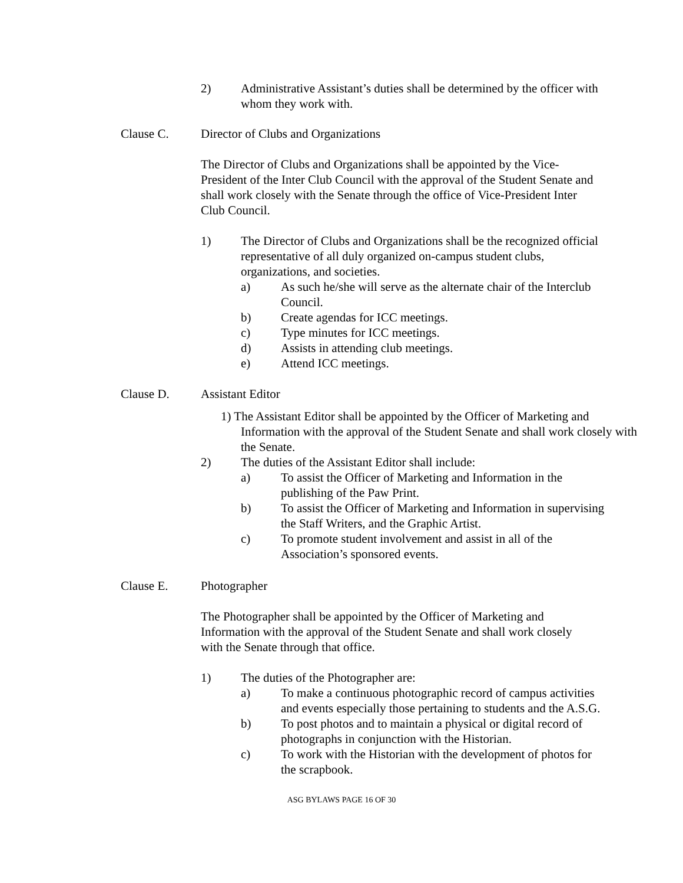2) Administrative Assistant’s duties shall be determined by the officer with whom they work with.
Clause C. Director of Clubs and Organizations
The Director of Clubs and Organizations shall be appointed by the Vice-President of the Inter Club Council with the approval of the Student Senate and shall work closely with the Senate through the office of Vice-President Inter Club Council.
1) The Director of Clubs and Organizations shall be the recognized official representative of all duly organized on-campus student clubs, organizations, and societies.
a) As such he/she will serve as the alternate chair of the Interclub Council.
b) Create agendas for ICC meetings.
c) Type minutes for ICC meetings.
d) Assists in attending club meetings.
e) Attend ICC meetings.
Clause D. Assistant Editor
1) The Assistant Editor shall be appointed by the Officer of Marketing and Information with the approval of the Student Senate and shall work closely with the Senate.
2) The duties of the Assistant Editor shall include:
a) To assist the Officer of Marketing and Information in the publishing of the Paw Print.
b) To assist the Officer of Marketing and Information in supervising the Staff Writers, and the Graphic Artist.
c) To promote student involvement and assist in all of the Association’s sponsored events.
Clause E. Photographer
The Photographer shall be appointed by the Officer of Marketing and Information with the approval of the Student Senate and shall work closely with the Senate through that office.
1) The duties of the Photographer are:
a) To make a continuous photographic record of campus activities and events especially those pertaining to students and the A.S.G.
b) To post photos and to maintain a physical or digital record of photographs in conjunction with the Historian.
c) To work with the Historian with the development of photos for the scrapbook.
ASG BYLAWS PAGE 16 OF 30